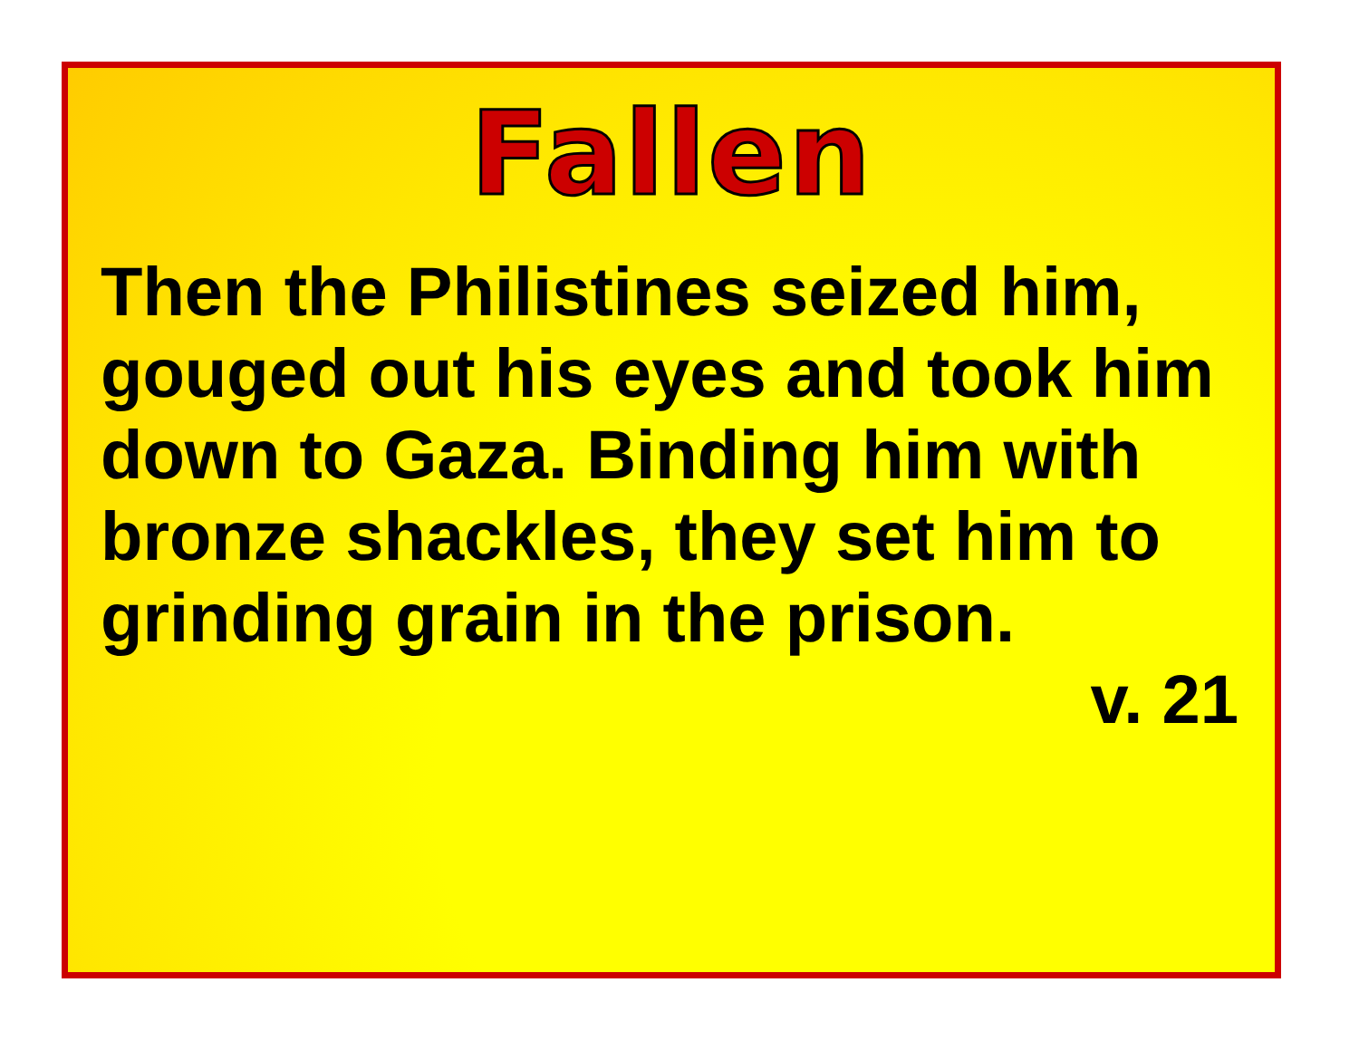Fallen
Then the Philistines seized him, gouged out his eyes and took him down to Gaza. Binding him with bronze shackles, they set him to grinding grain in the prison.
v. 21